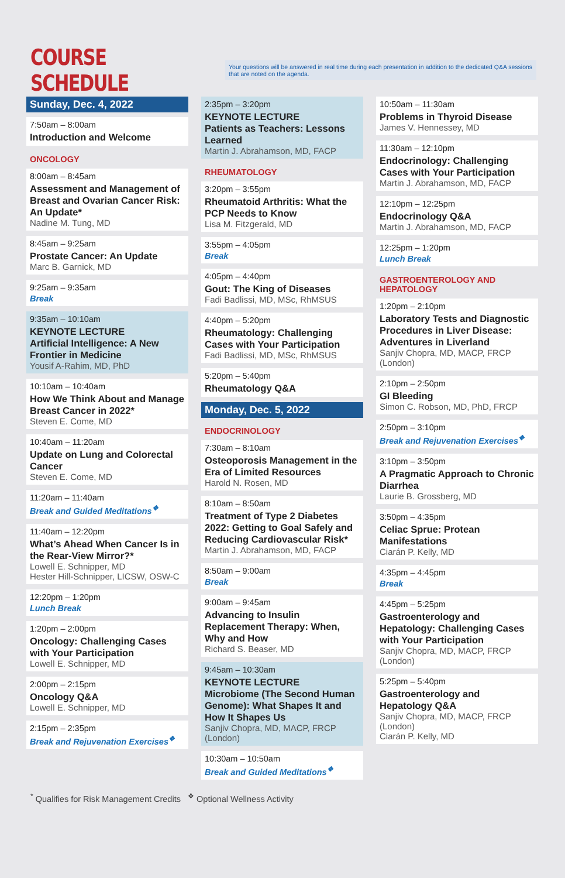COURSE SCHEDULE
Your questions will be answered in real time during each presentation in addition to the dedicated Q&A sessions that are noted on the agenda.
Sunday, Dec. 4, 2022
7:50am – 8:00am
Introduction and Welcome
ONCOLOGY
8:00am – 8:45am
Assessment and Management of Breast and Ovarian Cancer Risk: An Update*
Nadine M. Tung, MD
8:45am – 9:25am
Prostate Cancer: An Update
Marc B. Garnick, MD
9:25am – 9:35am
Break
9:35am – 10:10am
KEYNOTE LECTURE
Artificial Intelligence: A New Frontier in Medicine
Yousif A-Rahim, MD, PhD
10:10am – 10:40am
How We Think About and Manage Breast Cancer in 2022*
Steven E. Come, MD
10:40am – 11:20am
Update on Lung and Colorectal Cancer
Steven E. Come, MD
11:20am – 11:40am
Break and Guided Meditations<sup>❖</sup>
11:40am – 12:20pm
What’s Ahead When Cancer Is in the Rear-View Mirror?*
Lowell E. Schnipper, MD
Hester Hill-Schnipper, LICSW, OSW-C
12:20pm – 1:20pm
Lunch Break
1:20pm – 2:00pm
Oncology: Challenging Cases with Your Participation
Lowell E. Schnipper, MD
2:00pm – 2:15pm
Oncology Q&A
Lowell E. Schnipper, MD
2:15pm – 2:35pm
Break and Rejuvenation Exercises<sup>❖</sup>
2:35pm – 3:20pm
KEYNOTE LECTURE
Patients as Teachers: Lessons Learned
Martin J. Abrahamson, MD, FACP
RHEUMATOLOGY
3:20pm – 3:55pm
Rheumatoid Arthritis: What the PCP Needs to Know
Lisa M. Fitzgerald, MD
3:55pm – 4:05pm
Break
4:05pm – 4:40pm
Gout: The King of Diseases
Fadi Badlissi, MD, MSc, RhMSUS
4:40pm – 5:20pm
Rheumatology: Challenging Cases with Your Participation
Fadi Badlissi, MD, MSc, RhMSUS
5:20pm – 5:40pm
Rheumatology Q&A
Monday, Dec. 5, 2022
ENDOCRINOLOGY
7:30am – 8:10am
Osteoporosis Management in the Era of Limited Resources
Harold N. Rosen, MD
8:10am – 8:50am
Treatment of Type 2 Diabetes 2022: Getting to Goal Safely and Reducing Cardiovascular Risk*
Martin J. Abrahamson, MD, FACP
8:50am – 9:00am
Break
9:00am – 9:45am
Advancing to Insulin Replacement Therapy: When, Why and How
Richard S. Beaser, MD
9:45am – 10:30am
KEYNOTE LECTURE
Microbiome (The Second Human Genome): What Shapes It and How It Shapes Us
Sanjiv Chopra, MD, MACP, FRCP (London)
10:30am – 10:50am
Break and Guided Meditations<sup>❖</sup>
10:50am – 11:30am
Problems in Thyroid Disease
James V. Hennessey, MD
11:30am – 12:10pm
Endocrinology: Challenging Cases with Your Participation
Martin J. Abrahamson, MD, FACP
12:10pm – 12:25pm
Endocrinology Q&A
Martin J. Abrahamson, MD, FACP
12:25pm – 1:20pm
Lunch Break
GASTROENTEROLOGY AND HEPATOLOGY
1:20pm – 2:10pm
Laboratory Tests and Diagnostic Procedures in Liver Disease: Adventures in Liverland
Sanjiv Chopra, MD, MACP, FRCP (London)
2:10pm – 2:50pm
GI Bleeding
Simon C. Robson, MD, PhD, FRCP
2:50pm – 3:10pm
Break and Rejuvenation Exercises<sup>❖</sup>
3:10pm – 3:50pm
A Pragmatic Approach to Chronic Diarrhea
Laurie B. Grossberg, MD
3:50pm – 4:35pm
Celiac Sprue: Protean Manifestations
Ciarán P. Kelly, MD
4:35pm – 4:45pm
Break
4:45pm – 5:25pm
Gastroenterology and Hepatology: Challenging Cases with Your Participation
Sanjiv Chopra, MD, MACP, FRCP (London)
5:25pm – 5:40pm
Gastroenterology and Hepatology Q&A
Sanjiv Chopra, MD, MACP, FRCP (London)
Ciarán P. Kelly, MD
<sup>*</sup> Qualifies for Risk Management Credits <sup>❖</sup> Optional Wellness Activity